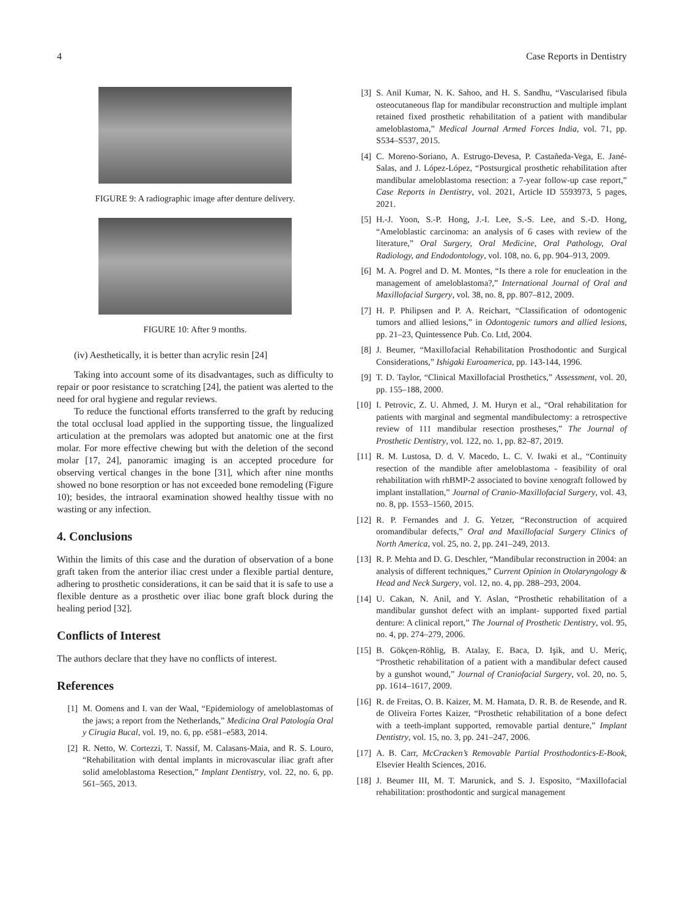4 Case Reports in Dentistry
FIGURE 9: A radiographic image after denture delivery.
FIGURE 10: After 9 months.
(iv) Aesthetically, it is better than acrylic resin [24]
Taking into account some of its disadvantages, such as difficulty to repair or poor resistance to scratching [24], the patient was alerted to the need for oral hygiene and regular reviews.
To reduce the functional efforts transferred to the graft by reducing the total occlusal load applied in the supporting tissue, the lingualized articulation at the premolars was adopted but anatomic one at the first molar. For more effective chewing but with the deletion of the second molar [17, 24], panoramic imaging is an accepted procedure for observing vertical changes in the bone [31], which after nine months showed no bone resorption or has not exceeded bone remodeling (Figure 10); besides, the intraoral examination showed healthy tissue with no wasting or any infection.
4. Conclusions
Within the limits of this case and the duration of observation of a bone graft taken from the anterior iliac crest under a flexible partial denture, adhering to prosthetic considerations, it can be said that it is safe to use a flexible denture as a prosthetic over iliac bone graft block during the healing period [32].
Conflicts of Interest
The authors declare that they have no conflicts of interest.
References
[1] M. Oomens and I. van der Waal, “Epidemiology of ameloblastomas of the jaws; a report from the Netherlands,” Medicina Oral Patología Oral y Cirugia Bucal, vol. 19, no. 6, pp. e581–e583, 2014.
[2] R. Netto, W. Cortezzi, T. Nassif, M. Calasans-Maia, and R. S. Louro, “Rehabilitation with dental implants in microvascular iliac graft after solid ameloblastoma Resection,” Implant Dentistry, vol. 22, no. 6, pp. 561–565, 2013.
[3] S. Anil Kumar, N. K. Sahoo, and H. S. Sandhu, “Vascularised fibula osteocutaneous flap for mandibular reconstruction and multiple implant retained fixed prosthetic rehabilitation of a patient with mandibular ameloblastoma,” Medical Journal Armed Forces India, vol. 71, pp. S534–S537, 2015.
[4] C. Moreno-Soriano, A. Estrugo-Devesa, P. Castañeda-Vega, E. Jané-Salas, and J. López-López, “Postsurgical prosthetic rehabilitation after mandibular ameloblastoma resection: a 7-year follow-up case report,” Case Reports in Dentistry, vol. 2021, Article ID 5593973, 5 pages, 2021.
[5] H.-J. Yoon, S.-P. Hong, J.-I. Lee, S.-S. Lee, and S.-D. Hong, “Ameloblastic carcinoma: an analysis of 6 cases with review of the literature,” Oral Surgery, Oral Medicine, Oral Pathology, Oral Radiology, and Endodontology, vol. 108, no. 6, pp. 904–913, 2009.
[6] M. A. Pogrel and D. M. Montes, “Is there a role for enucleation in the management of ameloblastoma?,” International Journal of Oral and Maxillofacial Surgery, vol. 38, no. 8, pp. 807–812, 2009.
[7] H. P. Philipsen and P. A. Reichart, “Classification of odontogenic tumors and allied lesions,” in Odontogenic tumors and allied lesions, pp. 21–23, Quintessence Pub. Co. Ltd, 2004.
[8] J. Beumer, “Maxillofacial Rehabilitation Prosthodontic and Surgical Considerations,” Ishigaki Euroamerica, pp. 143-144, 1996.
[9] T. D. Taylor, “Clinical Maxillofacial Prosthetics,” Assessment, vol. 20, pp. 155–188, 2000.
[10] I. Petrovic, Z. U. Ahmed, J. M. Huryn et al., “Oral rehabilitation for patients with marginal and segmental mandibulectomy: a retrospective review of 111 mandibular resection prostheses,” The Journal of Prosthetic Dentistry, vol. 122, no. 1, pp. 82–87, 2019.
[11] R. M. Lustosa, D. d. V. Macedo, L. C. V. Iwaki et al., “Continuity resection of the mandible after ameloblastoma - feasibility of oral rehabilitation with rhBMP-2 associated to bovine xenograft followed by implant installation,” Journal of Cranio-Maxillofacial Surgery, vol. 43, no. 8, pp. 1553–1560, 2015.
[12] R. P. Fernandes and J. G. Yetzer, “Reconstruction of acquired oromandibular defects,” Oral and Maxillofacial Surgery Clinics of North America, vol. 25, no. 2, pp. 241–249, 2013.
[13] R. P. Mehta and D. G. Deschler, “Mandibular reconstruction in 2004: an analysis of different techniques,” Current Opinion in Otolaryngology & Head and Neck Surgery, vol. 12, no. 4, pp. 288–293, 2004.
[14] U. Cakan, N. Anil, and Y. Aslan, “Prosthetic rehabilitation of a mandibular gunshot defect with an implant- supported fixed partial denture: A clinical report,” The Journal of Prosthetic Dentistry, vol. 95, no. 4, pp. 274–279, 2006.
[15] B. Gökçen-Röhlig, B. Atalay, E. Baca, D. Işik, and U. Meriç, “Prosthetic rehabilitation of a patient with a mandibular defect caused by a gunshot wound,” Journal of Craniofacial Surgery, vol. 20, no. 5, pp. 1614–1617, 2009.
[16] R. de Freitas, O. B. Kaizer, M. M. Hamata, D. R. B. de Resende, and R. de Oliveira Fortes Kaizer, “Prosthetic rehabilitation of a bone defect with a teeth-implant supported, removable partial denture,” Implant Dentistry, vol. 15, no. 3, pp. 241–247, 2006.
[17] A. B. Carr, McCracken’s Removable Partial Prosthodontics-E-Book, Elsevier Health Sciences, 2016.
[18] J. Beumer III, M. T. Marunick, and S. J. Esposito, “Maxillofacial rehabilitation: prosthodontic and surgical management